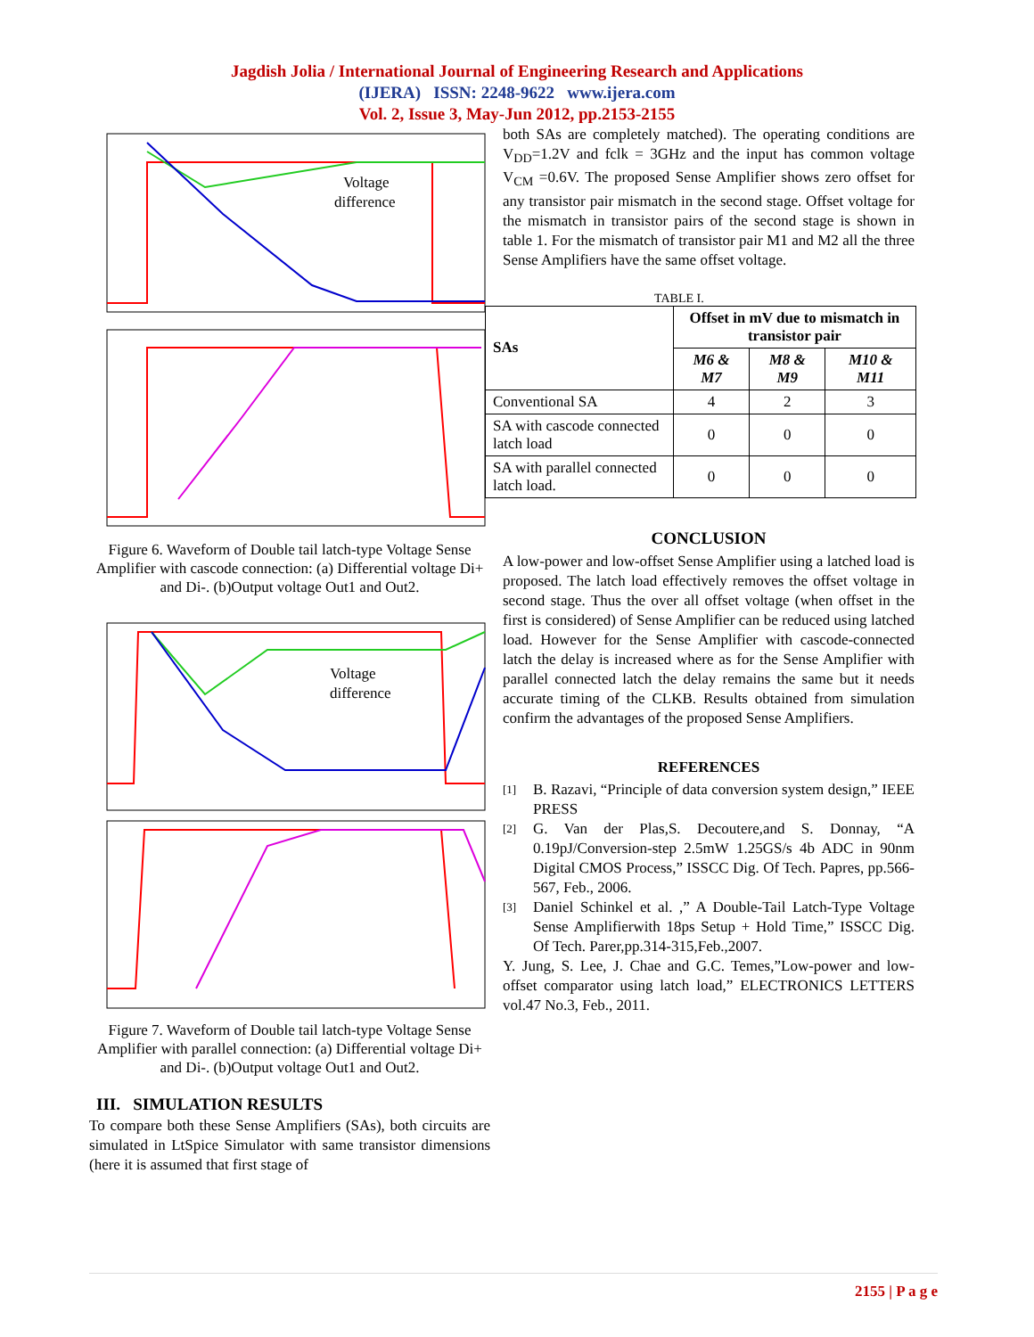Jagdish Jolia / International Journal of Engineering Research and Applications
(IJERA) ISSN: 2248-9622 www.ijera.com
Vol. 2, Issue 3, May-Jun 2012, pp.2153-2155
Voltage
difference
Figure 6. Waveform of Double tail latch-type Voltage Sense Amplifier with cascode connection: (a) Differential voltage Di+ and Di-. (b)Output voltage Out1 and Out2.
Voltage
difference
Figure 7. Waveform of Double tail latch-type Voltage Sense Amplifier with parallel connection: (a) Differential voltage Di+ and Di-. (b)Output voltage Out1 and Out2.
III. SIMULATION RESULTS
To compare both these Sense Amplifiers (SAs), both circuits are simulated in LtSpice Simulator with same transistor dimensions (here it is assumed that first stage of
both SAs are completely matched). The operating conditions are V<sub>DD</sub>=1.2V and fclk = 3GHz and the input has common voltage V<sub>CM</sub> =0.6V. The proposed Sense Amplifier shows zero offset for any transistor pair mismatch in the second stage. Offset voltage for the mismatch in transistor pairs of the second stage is shown in table 1. For the mismatch of transistor pair M1 and M2 all the three Sense Amplifiers have the same offset voltage.
TABLE I.
| SAs | Offset in mV due to mismatch in transistor pair | | |
| --- | --- | --- | --- |
| | M6 & M7 | M8 & M9 | M10 & M11 |
| Conventional SA | 4 | 2 | 3 |
| SA with cascode connected latch load | 0 | 0 | 0 |
| SA with parallel connected latch load. | 0 | 0 | 0 |
CONCLUSION
A low-power and low-offset Sense Amplifier using a latched load is proposed. The latch load effectively removes the offset voltage in second stage. Thus the over all offset voltage (when offset in the first is considered) of Sense Amplifier can be reduced using latched load. However for the Sense Amplifier with cascode-connected latch the delay is increased where as for the Sense Amplifier with parallel connected latch the delay remains the same but it needs accurate timing of the CLKB. Results obtained from simulation confirm the advantages of the proposed Sense Amplifiers.
REFERENCES
[1]
B. Razavi, “Principle of data conversion system design,” IEEE PRESS
[2]
G. Van der Plas,S. Decoutere,and S. Donnay, “A 0.19pJ/Conversion-step 2.5mW 1.25GS/s 4b ADC in 90nm Digital CMOS Process,” ISSCC Dig. Of Tech. Papres, pp.566-567, Feb., 2006.
[3]
Daniel Schinkel et al. ,” A Double-Tail Latch-Type Voltage Sense Amplifierwith 18ps Setup + Hold Time,” ISSCC Dig. Of Tech. Parer,pp.314-315,Feb.,2007.
Y. Jung, S. Lee, J. Chae and G.C. Temes,”Low-power and low-offset comparator using latch load,” ELECTRONICS LETTERS vol.47 No.3, Feb., 2011.
2155 | P a g e